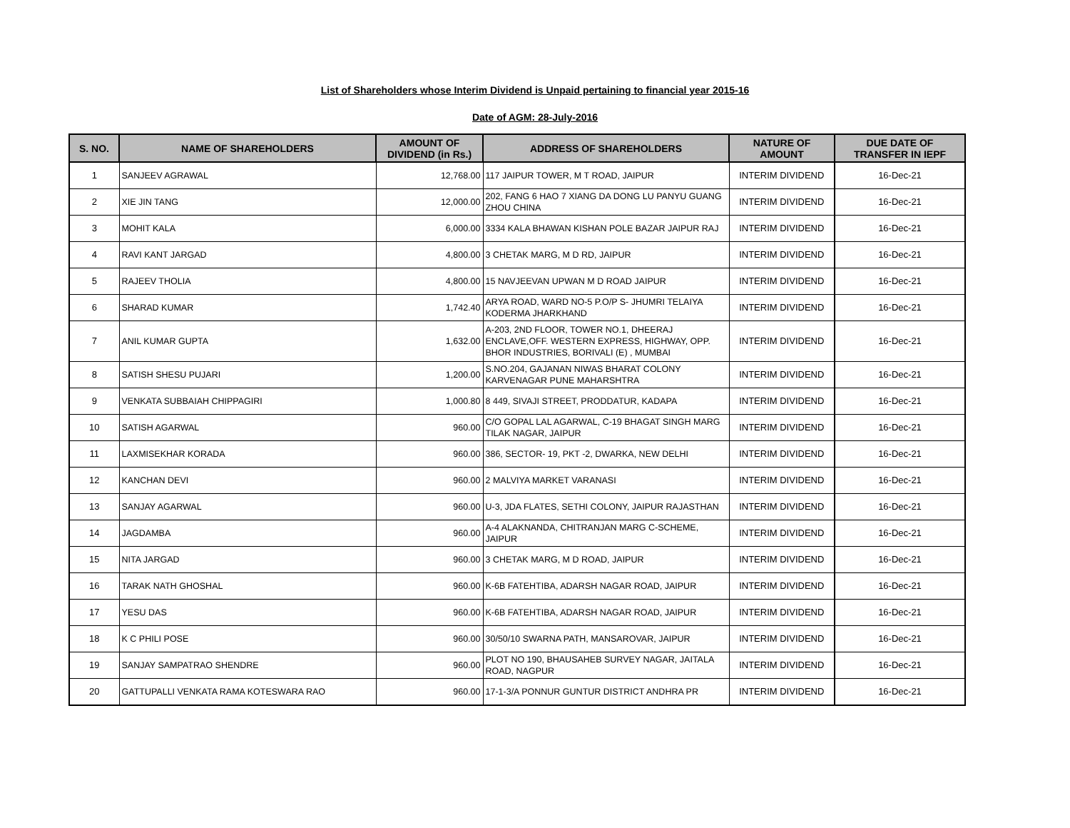List of Shareholders whose Interim Dividend is Unpaid pertaining to financial year 2015-16
Date of AGM: 28-July-2016
| S. NO. | NAME OF SHAREHOLDERS | AMOUNT OF DIVIDEND (in Rs.) | ADDRESS OF SHAREHOLDERS | NATURE OF AMOUNT | DUE DATE OF TRANSFER IN IEPF |
| --- | --- | --- | --- | --- | --- |
| 1 | SANJEEV AGRAWAL | 12,768.00 | 117 JAIPUR TOWER, M T ROAD, JAIPUR | INTERIM DIVIDEND | 16-Dec-21 |
| 2 | XIE JIN TANG | 12,000.00 | 202, FANG 6 HAO 7 XIANG DA DONG LU PANYU GUANG ZHOU CHINA | INTERIM DIVIDEND | 16-Dec-21 |
| 3 | MOHIT KALA | 6,000.00 | 3334 KALA BHAWAN KISHAN POLE BAZAR JAIPUR RAJ | INTERIM DIVIDEND | 16-Dec-21 |
| 4 | RAVI KANT JARGAD | 4,800.00 | 3 CHETAK MARG, M D RD, JAIPUR | INTERIM DIVIDEND | 16-Dec-21 |
| 5 | RAJEEV THOLIA | 4,800.00 | 15 NAVJEEVAN UPWAN M D ROAD JAIPUR | INTERIM DIVIDEND | 16-Dec-21 |
| 6 | SHARAD KUMAR | 1,742.40 | ARYA ROAD, WARD NO-5 P.O/P S- JHUMRI TELAIYA KODERMA JHARKHAND | INTERIM DIVIDEND | 16-Dec-21 |
| 7 | ANIL KUMAR GUPTA | 1,632.00 | A-203, 2ND FLOOR, TOWER NO.1, DHEERAJ ENCLAVE,OFF. WESTERN EXPRESS, HIGHWAY, OPP. BHOR INDUSTRIES, BORIVALI (E) , MUMBAI | INTERIM DIVIDEND | 16-Dec-21 |
| 8 | SATISH SHESU PUJARI | 1,200.00 | S.NO.204, GAJANAN NIWAS BHARAT COLONY KARVENAGAR PUNE MAHARSHTRA | INTERIM DIVIDEND | 16-Dec-21 |
| 9 | VENKATA SUBBAIAH CHIPPAGIRI | 1,000.80 | 8 449, SIVAJI STREET, PRODDATUR, KADAPA | INTERIM DIVIDEND | 16-Dec-21 |
| 10 | SATISH AGARWAL | 960.00 | C/O GOPAL LAL AGARWAL, C-19 BHAGAT SINGH MARG TILAK NAGAR, JAIPUR | INTERIM DIVIDEND | 16-Dec-21 |
| 11 | LAXMISEKHAR KORADA | 960.00 | 386, SECTOR- 19, PKT -2, DWARKA, NEW DELHI | INTERIM DIVIDEND | 16-Dec-21 |
| 12 | KANCHAN DEVI | 960.00 | 2 MALVIYA MARKET VARANASI | INTERIM DIVIDEND | 16-Dec-21 |
| 13 | SANJAY AGARWAL | 960.00 | U-3, JDA FLATES, SETHI COLONY, JAIPUR RAJASTHAN | INTERIM DIVIDEND | 16-Dec-21 |
| 14 | JAGDAMBA | 960.00 | A-4 ALAKNANDA, CHITRANJAN MARG C-SCHEME, JAIPUR | INTERIM DIVIDEND | 16-Dec-21 |
| 15 | NITA JARGAD | 960.00 | 3 CHETAK MARG, M D ROAD, JAIPUR | INTERIM DIVIDEND | 16-Dec-21 |
| 16 | TARAK NATH GHOSHAL | 960.00 | K-6B FATEHTIBA, ADARSH NAGAR ROAD, JAIPUR | INTERIM DIVIDEND | 16-Dec-21 |
| 17 | YESU DAS | 960.00 | K-6B FATEHTIBA, ADARSH NAGAR ROAD, JAIPUR | INTERIM DIVIDEND | 16-Dec-21 |
| 18 | K C PHILI POSE | 960.00 | 30/50/10 SWARNA PATH, MANSAROVAR, JAIPUR | INTERIM DIVIDEND | 16-Dec-21 |
| 19 | SANJAY SAMPATRAO SHENDRE | 960.00 | PLOT NO 190, BHAUSAHEB SURVEY NAGAR, JAITALA ROAD, NAGPUR | INTERIM DIVIDEND | 16-Dec-21 |
| 20 | GATTUPALLI VENKATA RAMA KOTESWARA RAO | 960.00 | 17-1-3/A PONNUR GUNTUR DISTRICT ANDHRA PR | INTERIM DIVIDEND | 16-Dec-21 |